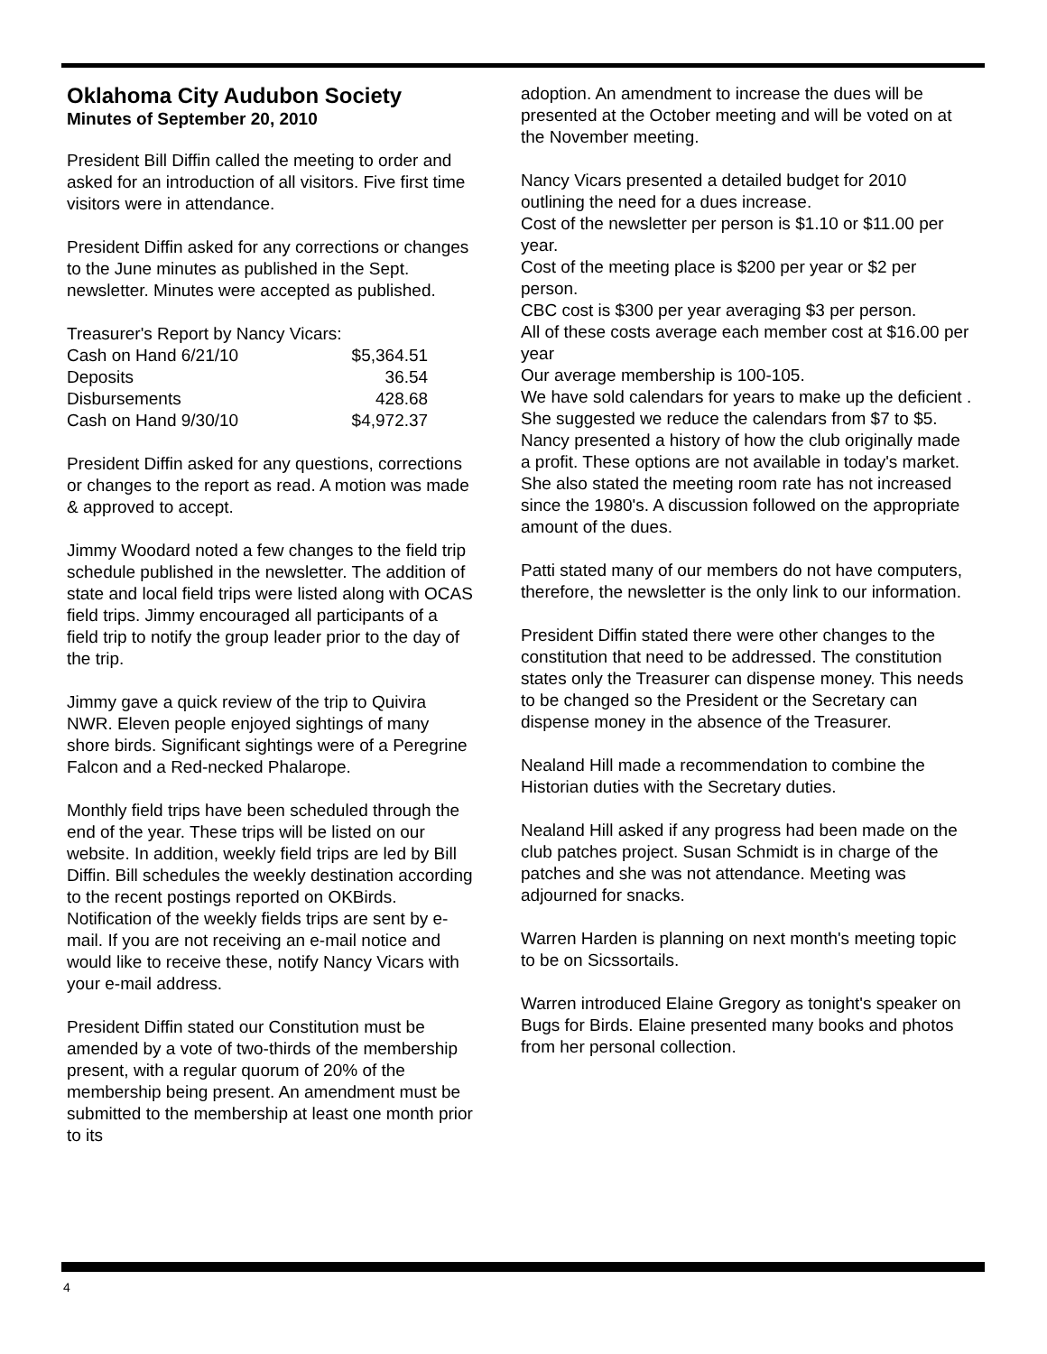Oklahoma City Audubon Society
Minutes of September 20, 2010
President Bill Diffin called the meeting to order and asked for an introduction of all visitors. Five first time visitors were in attendance.
President Diffin asked for any corrections or changes to the June minutes as published in the Sept. newsletter. Minutes were accepted as published.
Treasurer's Report by Nancy Vicars:
| Cash on Hand 6/21/10 | $5,364.51 |
| Deposits | 36.54 |
| Disbursements | 428.68 |
| Cash on Hand 9/30/10 | $4,972.37 |
President Diffin asked for any questions, corrections or changes to the report as read. A motion was made & approved to accept.
Jimmy Woodard noted a few changes to the field trip schedule published in the newsletter. The addition of state and local field trips were listed along with OCAS field trips. Jimmy encouraged all participants of a field trip to notify the group leader prior to the day of the trip.
Jimmy gave a quick review of the trip to Quivira NWR. Eleven people enjoyed sightings of many shore birds. Significant sightings were of a Peregrine Falcon and a Red-necked Phalarope.
Monthly field trips have been scheduled through the end of the year. These trips will be listed on our website. In addition, weekly field trips are led by Bill Diffin. Bill schedules the weekly destination according to the recent postings reported on OKBirds. Notification of the weekly fields trips are sent by e-mail. If you are not receiving an e-mail notice and would like to receive these, notify Nancy Vicars with your e-mail address.
President Diffin stated our Constitution must be amended by a vote of two-thirds of the membership present, with a regular quorum of 20% of the membership being present. An amendment must be submitted to the membership at least one month prior to its
adoption. An amendment to increase the dues will be presented at the October meeting and will be voted on at the November meeting.
Nancy Vicars presented a detailed budget for 2010 outlining the need for a dues increase.
Cost of the newsletter per person is $1.10 or $11.00 per year.
Cost of the meeting place is $200 per year or $2 per person.
CBC cost is $300 per year averaging $3 per person.
All of these costs average each member cost at $16.00 per year
Our average membership is 100-105.
We have sold calendars for years to make up the deficient . She suggested we reduce the calendars from $7 to $5. Nancy presented a history of how the club originally made a profit. These options are not available in today's market. She also stated the meeting room rate has not increased since the 1980's. A discussion followed on the appropriate amount of the dues.
Patti stated many of our members do not have computers, therefore, the newsletter is the only link to our information.
President Diffin stated there were other changes to the constitution that need to be addressed. The constitution states only the Treasurer can dispense money. This needs to be changed so the President or the Secretary can dispense money in the absence of the Treasurer.
Nealand Hill made a recommendation to combine the Historian duties with the Secretary duties.
Nealand Hill asked if any progress had been made on the club patches project. Susan Schmidt is in charge of the patches and she was not attendance. Meeting was adjourned for snacks.
Warren Harden is planning on next month's meeting topic to be on Sicssortails.
Warren introduced Elaine Gregory as tonight's speaker on Bugs for Birds. Elaine presented many books and photos from her personal collection.
4